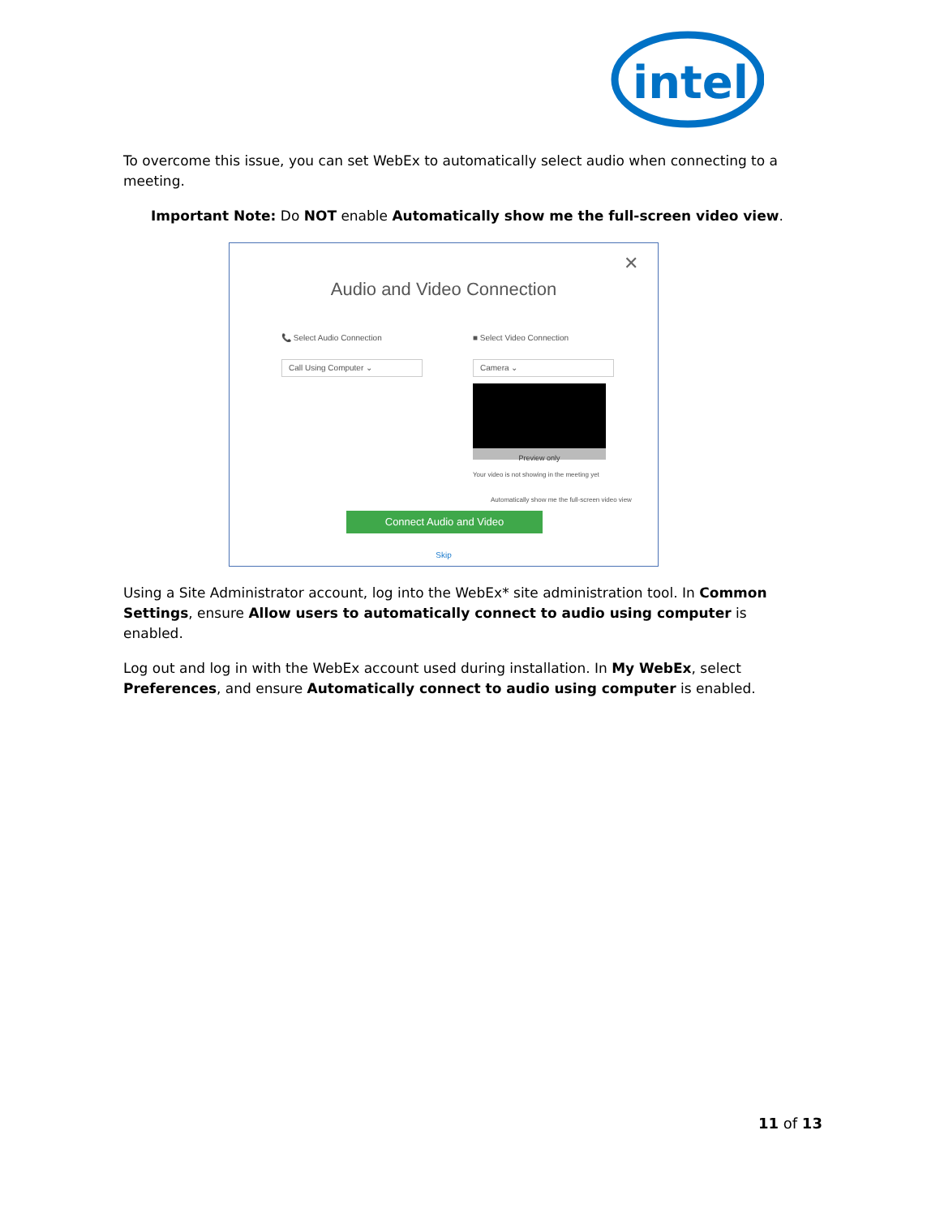intel
To overcome this issue, you can set WebEx to automatically select audio when connecting to a meeting.
Important Note: Do NOT enable Automatically show me the full-screen video view.
✕
Audio and Video Connection
📞 Select Audio Connection
Call Using Computer ⌄
■ Select Video Connection
Camera ⌄
Preview only
Your video is not showing in the meeting yet
Automatically show me the full-screen video view
Connect Audio and Video
Skip
Using a Site Administrator account, log into the WebEx* site administration tool. In Common Settings, ensure Allow users to automatically connect to audio using computer is enabled.
Log out and log in with the WebEx account used during installation. In My WebEx, select Preferences, and ensure Automatically connect to audio using computer is enabled.
11 of 13